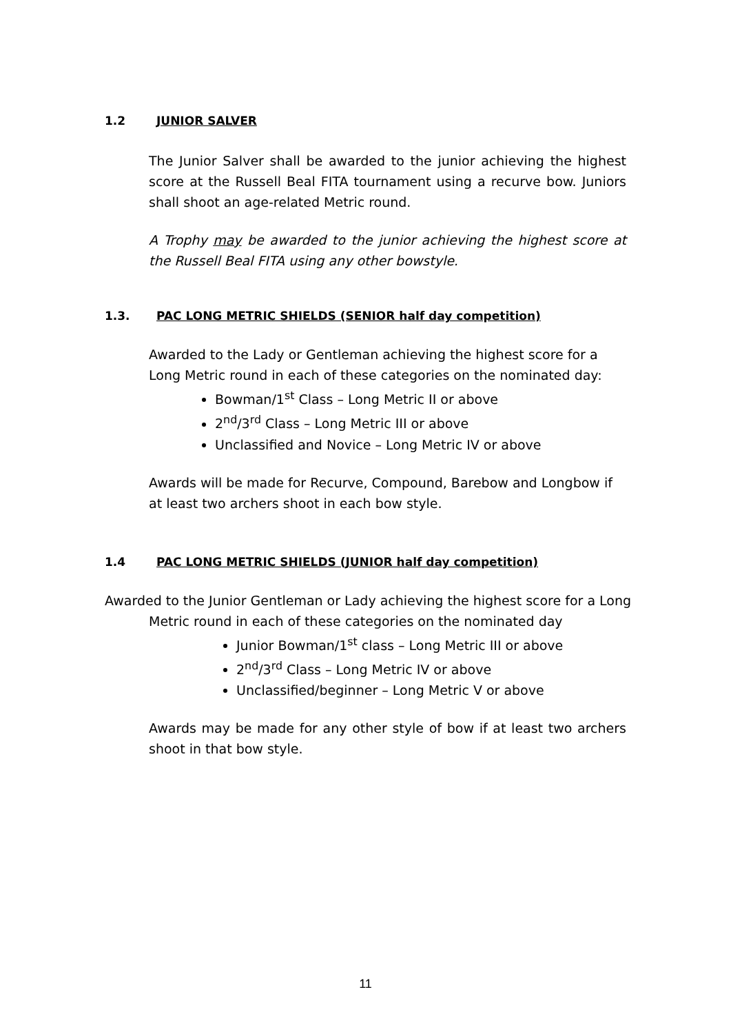1.2 JUNIOR SALVER
The Junior Salver shall be awarded to the junior achieving the highest score at the Russell Beal FITA tournament using a recurve bow. Juniors shall shoot an age-related Metric round.
A Trophy may be awarded to the junior achieving the highest score at the Russell Beal FITA using any other bowstyle.
1.3. PAC LONG METRIC SHIELDS (SENIOR half day competition)
Awarded to the Lady or Gentleman achieving the highest score for a Long Metric round in each of these categories on the nominated day:
Bowman/1<sup>st</sup> Class – Long Metric II or above
2<sup>nd</sup>/3<sup>rd</sup> Class – Long Metric III or above
Unclassified and Novice – Long Metric IV or above
Awards will be made for Recurve, Compound, Barebow and Longbow if at least two archers shoot in each bow style.
1.4 PAC LONG METRIC SHIELDS (JUNIOR half day competition)
Awarded to the Junior Gentleman or Lady achieving the highest score for a Long Metric round in each of these categories on the nominated day
Junior Bowman/1<sup>st</sup> class – Long Metric III or above
2<sup>nd</sup>/3<sup>rd</sup> Class – Long Metric IV or above
Unclassified/beginner – Long Metric V or above
Awards may be made for any other style of bow if at least two archers shoot in that bow style.
11